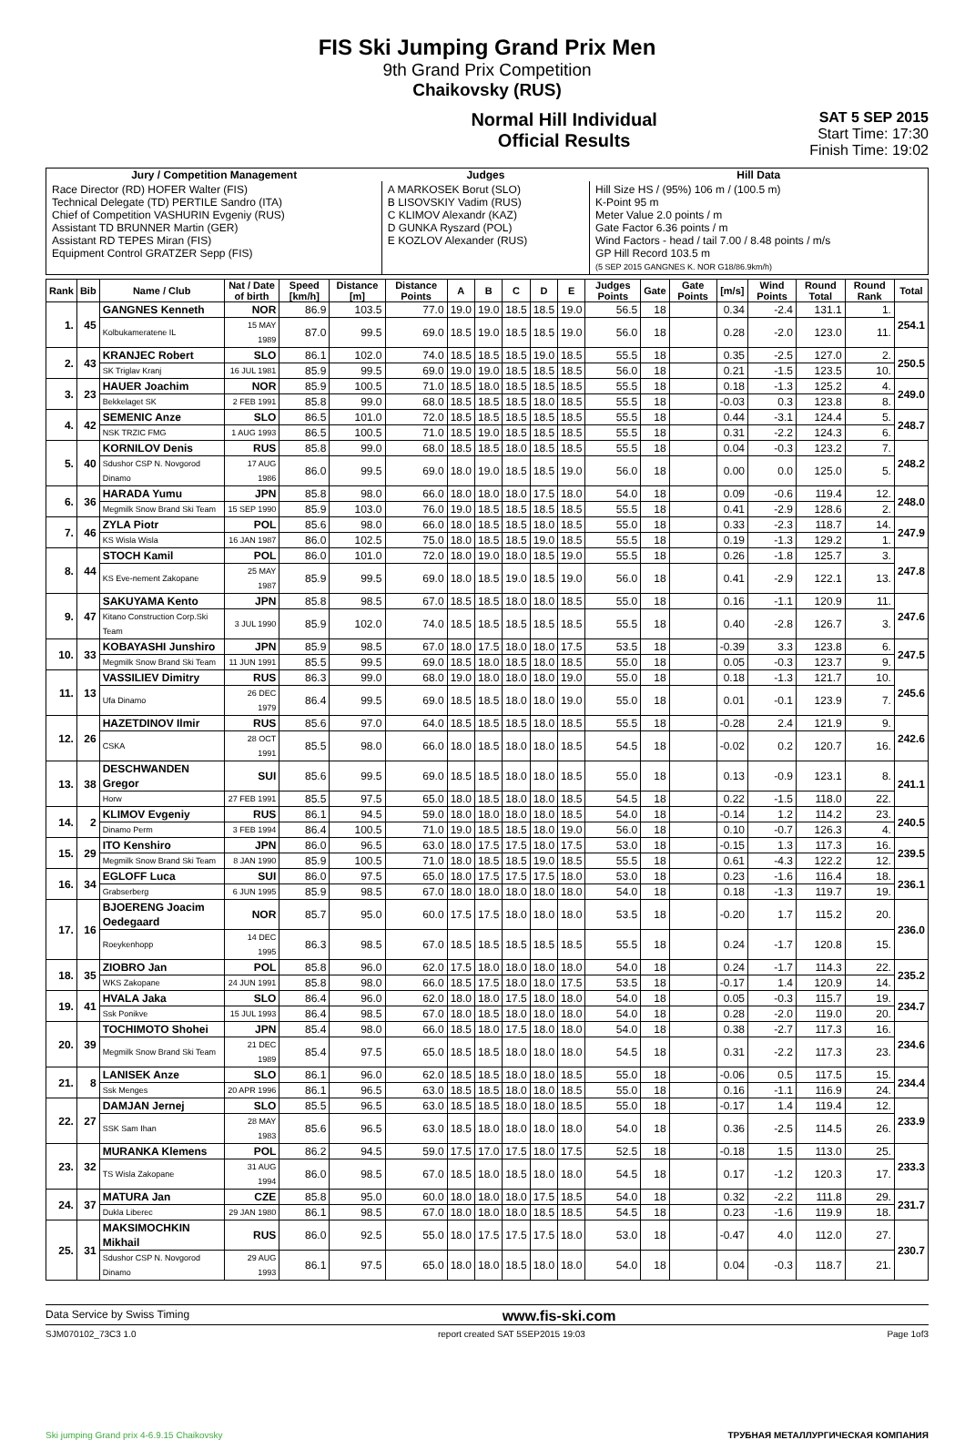FIS Ski Jumping Grand Prix Men
9th Grand Prix Competition
Chaikovsky (RUS)
Normal Hill Individual
Official Results
SAT 5 SEP 2015
Start Time: 17:30
Finish Time: 19:02
| Jury / Competition Management | Judges | Hill Data |
| --- | --- | --- |
| Race Director (RD) HOFER Walter (FIS) Technical Delegate (TD) PERTILE Sandro (ITA) Chief of Competition VASHURIN Evgeniy (RUS) Assistant TD BRUNNER Martin (GER) Assistant RD TEPES Miran (FIS) Equipment Control GRATZER Sepp (FIS) | A MARKOSEK Borut (SLO) B LISOVSKIY Vadim (RUS) C KLIMOV Alexandr (KAZ) D GUNKA Ryszard (POL) E KOZLOV Alexander (RUS) | Hill Size HS / (95%) 106 m / (100.5 m) K-Point 95 m Meter Value 2.0 points / m Gate Factor 6.36 points / m Wind Factors - head / tail 7.00 / 8.48 points / m/s GP Hill Record 103.5 m (5 SEP 2015 GANGNES K. NOR G18/86.9km/h) |
| Rank | Bib | Name / Club | Nat / Date of birth | Speed [km/h] | Distance [m] | Distance Points | A | B | C | D | E | Judges Points | Gate | Gate Points | [m/s] | Wind Points | Round Total | Round Rank | Total |
| --- | --- | --- | --- | --- | --- | --- | --- | --- | --- | --- | --- | --- | --- | --- | --- | --- | --- | --- | --- |
| 1. | 45 | GANGNES Kenneth | NOR | 86.9 | 103.5 | 77.0 | 19.0 | 19.0 | 18.5 | 18.5 | 19.0 | 56.5 | 18 | | 0.34 | -2.4 | 131.1 | 1. | 254.1 |
| | | Kolbukameratene IL | 15 MAY 1989 | 87.0 | 99.5 | 69.0 | 18.5 | 19.0 | 18.5 | 18.5 | 19.0 | 56.0 | 18 | | 0.28 | -2.0 | 123.0 | 11. | |
| 2. | 43 | KRANJEC Robert | SLO | 86.1 | 102.0 | 74.0 | 18.5 | 18.5 | 18.5 | 19.0 | 18.5 | 55.5 | 18 | | 0.35 | -2.5 | 127.0 | 2. | 250.5 |
| | | SK Triglav Kranj | 16 JUL 1981 | 85.9 | 99.5 | 69.0 | 19.0 | 19.0 | 18.5 | 18.5 | 18.5 | 56.0 | 18 | | 0.21 | -1.5 | 123.5 | 10. | |
| 3. | 23 | HAUER Joachim | NOR | 85.9 | 100.5 | 71.0 | 18.5 | 18.0 | 18.5 | 18.5 | 18.5 | 55.5 | 18 | | 0.18 | -1.3 | 125.2 | 4. | 249.0 |
| | | Bekkelaget SK | 2 FEB 1991 | 85.8 | 99.0 | 68.0 | 18.5 | 18.5 | 18.5 | 18.0 | 18.5 | 55.5 | 18 | | -0.03 | 0.3 | 123.8 | 8. | |
| 4. | 42 | SEMENIC Anze | SLO | 86.5 | 101.0 | 72.0 | 18.5 | 18.5 | 18.5 | 18.5 | 18.5 | 55.5 | 18 | | 0.44 | -3.1 | 124.4 | 5. | 248.7 |
| | | NSK TRZIC FMG | 1 AUG 1993 | 86.5 | 100.5 | 71.0 | 18.5 | 19.0 | 18.5 | 18.5 | 18.5 | 55.5 | 18 | | 0.31 | -2.2 | 124.3 | 6. | |
| 5. | 40 | KORNILOV Denis | RUS | 85.8 | 99.0 | 68.0 | 18.5 | 18.5 | 18.0 | 18.5 | 18.5 | 55.5 | 18 | | 0.04 | -0.3 | 123.2 | 7. | 248.2 |
| | | Sdushor CSP N. Novgorod Dinamo | 17 AUG 1986 | 86.0 | 99.5 | 69.0 | 18.0 | 19.0 | 18.5 | 18.5 | 19.0 | 56.0 | 18 | | 0.00 | 0.0 | 125.0 | 5. | |
| 6. | 36 | HARADA Yumu | JPN | 85.8 | 98.0 | 66.0 | 18.0 | 18.0 | 18.0 | 17.5 | 18.0 | 54.0 | 18 | | 0.09 | -0.6 | 119.4 | 12. | 248.0 |
| | | Megmilk Snow Brand Ski Team | 15 SEP 1990 | 85.9 | 103.0 | 76.0 | 19.0 | 18.5 | 18.5 | 18.5 | 18.5 | 55.5 | 18 | | 0.41 | -2.9 | 128.6 | 2. | |
| 7. | 46 | ZYLA Piotr | POL | 85.6 | 98.0 | 66.0 | 18.0 | 18.5 | 18.5 | 18.0 | 18.5 | 55.0 | 18 | | 0.33 | -2.3 | 118.7 | 14. | 247.9 |
| | | KS Wisla Wisla | 16 JAN 1987 | 86.0 | 102.5 | 75.0 | 18.0 | 18.5 | 18.5 | 19.0 | 18.5 | 55.5 | 18 | | 0.19 | -1.3 | 129.2 | 1. | |
| 8. | 44 | STOCH Kamil | POL | 86.0 | 101.0 | 72.0 | 18.0 | 19.0 | 18.0 | 18.5 | 19.0 | 55.5 | 18 | | 0.26 | -1.8 | 125.7 | 3. | 247.8 |
| | | KS Eve-nement Zakopane | 25 MAY 1987 | 85.9 | 99.5 | 69.0 | 18.0 | 18.5 | 19.0 | 18.5 | 19.0 | 56.0 | 18 | | 0.41 | -2.9 | 122.1 | 13. | |
| 9. | 47 | SAKUYAMA Kento | JPN | 85.8 | 98.5 | 67.0 | 18.5 | 18.5 | 18.0 | 18.0 | 18.5 | 55.0 | 18 | | 0.16 | -1.1 | 120.9 | 11. | 247.6 |
| | | Kitano Construction Corp.Ski Team | 3 JUL 1990 | 85.9 | 102.0 | 74.0 | 18.5 | 18.5 | 18.5 | 18.5 | 18.5 | 55.5 | 18 | | 0.40 | -2.8 | 126.7 | 3. | |
| 10. | 33 | KOBAYASHI Junshiro | JPN | 85.9 | 98.5 | 67.0 | 18.0 | 17.5 | 18.0 | 18.0 | 17.5 | 53.5 | 18 | | -0.39 | 3.3 | 123.8 | 6. | 247.5 |
| | | Megmilk Snow Brand Ski Team | 11 JUN 1991 | 85.5 | 99.5 | 69.0 | 18.5 | 18.0 | 18.5 | 18.0 | 18.5 | 55.0 | 18 | | 0.05 | -0.3 | 123.7 | 9. | |
| 11. | 13 | VASSILIEV Dimitry | RUS | 86.3 | 99.0 | 68.0 | 19.0 | 18.0 | 18.0 | 18.0 | 19.0 | 55.0 | 18 | | 0.18 | -1.3 | 121.7 | 10. | 245.6 |
| | | Ufa Dinamo | 26 DEC 1979 | 86.4 | 99.5 | 69.0 | 18.5 | 18.5 | 18.0 | 18.0 | 19.0 | 55.0 | 18 | | 0.01 | -0.1 | 123.9 | 7. | |
| 12. | 26 | HAZETDINOV Ilmir | RUS | 85.6 | 97.0 | 64.0 | 18.5 | 18.5 | 18.5 | 18.0 | 18.5 | 55.5 | 18 | | -0.28 | 2.4 | 121.9 | 9. | 242.6 |
| | | CSKA | 28 OCT 1991 | 85.5 | 98.0 | 66.0 | 18.0 | 18.5 | 18.0 | 18.0 | 18.5 | 54.5 | 18 | | -0.02 | 0.2 | 120.7 | 16. | |
| 13. | 38 | DESCHWANDEN Gregor | SUI | 85.6 | 99.5 | 69.0 | 18.5 | 18.5 | 18.0 | 18.0 | 18.5 | 55.0 | 18 | | 0.13 | -0.9 | 123.1 | 8. | 241.1 |
| | | Horw | 27 FEB 1991 | 85.5 | 97.5 | 65.0 | 18.0 | 18.5 | 18.0 | 18.0 | 18.5 | 54.5 | 18 | | 0.22 | -1.5 | 118.0 | 22. | |
| 14. | 2 | KLIMOV Evgeniy | RUS | 86.1 | 94.5 | 59.0 | 18.0 | 18.0 | 18.0 | 18.0 | 18.5 | 54.0 | 18 | | -0.14 | 1.2 | 114.2 | 23. | 240.5 |
| | | Dinamo Perm | 3 FEB 1994 | 86.4 | 100.5 | 71.0 | 19.0 | 18.5 | 18.5 | 18.0 | 19.0 | 56.0 | 18 | | 0.10 | -0.7 | 126.3 | 4. | |
| 15. | 29 | ITO Kenshiro | JPN | 86.0 | 96.5 | 63.0 | 18.0 | 17.5 | 17.5 | 18.0 | 17.5 | 53.0 | 18 | | -0.15 | 1.3 | 117.3 | 16. | 239.5 |
| | | Megmilk Snow Brand Ski Team | 8 JAN 1990 | 85.9 | 100.5 | 71.0 | 18.0 | 18.5 | 18.5 | 19.0 | 18.5 | 55.5 | 18 | | 0.61 | -4.3 | 122.2 | 12. | |
| 16. | 34 | EGLOFF Luca | SUI | 86.0 | 97.5 | 65.0 | 18.0 | 17.5 | 17.5 | 17.5 | 18.0 | 53.0 | 18 | | 0.23 | -1.6 | 116.4 | 18. | 236.1 |
| | | Grabserberg | 6 JUN 1995 | 85.9 | 98.5 | 67.0 | 18.0 | 18.0 | 18.0 | 18.0 | 18.0 | 54.0 | 18 | | 0.18 | -1.3 | 119.7 | 19. | |
| 17. | 16 | BJOERENG Joacim Oedegaard | NOR | 85.7 | 95.0 | 60.0 | 17.5 | 17.5 | 18.0 | 18.0 | 18.0 | 53.5 | 18 | | -0.20 | 1.7 | 115.2 | 20. | 236.0 |
| | | Roeykenhopp | 14 DEC 1995 | 86.3 | 98.5 | 67.0 | 18.5 | 18.5 | 18.5 | 18.5 | 18.5 | 55.5 | 18 | | 0.24 | -1.7 | 120.8 | 15. | |
| 18. | 35 | ZIOBRO Jan | POL | 85.8 | 96.0 | 62.0 | 17.5 | 18.0 | 18.0 | 18.0 | 18.0 | 54.0 | 18 | | 0.24 | -1.7 | 114.3 | 22. | 235.2 |
| | | WKS Zakopane | 24 JUN 1991 | 85.8 | 98.0 | 66.0 | 18.5 | 17.5 | 18.0 | 18.0 | 17.5 | 53.5 | 18 | | -0.17 | 1.4 | 120.9 | 14. | |
| 19. | 41 | HVALA Jaka | SLO | 86.4 | 96.0 | 62.0 | 18.0 | 18.0 | 17.5 | 18.0 | 18.0 | 54.0 | 18 | | 0.05 | -0.3 | 115.7 | 19. | 234.7 |
| | | Ssk Ponikve | 15 JUL 1993 | 86.4 | 98.5 | 67.0 | 18.0 | 18.5 | 18.0 | 18.0 | 18.0 | 54.0 | 18 | | 0.28 | -2.0 | 119.0 | 20. | |
| 20. | 39 | TOCHIMOTO Shohei | JPN | 85.4 | 98.0 | 66.0 | 18.5 | 18.0 | 17.5 | 18.0 | 18.0 | 54.0 | 18 | | 0.38 | -2.7 | 117.3 | 16. | 234.6 |
| | | Megmilk Snow Brand Ski Team | 21 DEC 1989 | 85.4 | 97.5 | 65.0 | 18.5 | 18.5 | 18.0 | 18.0 | 18.0 | 54.5 | 18 | | 0.31 | -2.2 | 117.3 | 23. | |
| 21. | 8 | LANISEK Anze | SLO | 86.1 | 96.0 | 62.0 | 18.5 | 18.5 | 18.0 | 18.0 | 18.5 | 55.0 | 18 | | -0.06 | 0.5 | 117.5 | 15. | 234.4 |
| | | Ssk Menges | 20 APR 1996 | 86.1 | 96.5 | 63.0 | 18.5 | 18.5 | 18.0 | 18.0 | 18.5 | 55.0 | 18 | | 0.16 | -1.1 | 116.9 | 24. | |
| 22. | 27 | DAMJAN Jernej | SLO | 85.5 | 96.5 | 63.0 | 18.5 | 18.5 | 18.0 | 18.0 | 18.5 | 55.0 | 18 | | -0.17 | 1.4 | 119.4 | 12. | 233.9 |
| | | SSK Sam Ihan | 28 MAY 1983 | 85.6 | 96.5 | 63.0 | 18.5 | 18.0 | 18.0 | 18.0 | 18.0 | 54.0 | 18 | | 0.36 | -2.5 | 114.5 | 26. | |
| 23. | 32 | MURANKA Klemens | POL | 86.2 | 94.5 | 59.0 | 17.5 | 17.0 | 17.5 | 18.0 | 17.5 | 52.5 | 18 | | -0.18 | 1.5 | 113.0 | 25. | 233.3 |
| | | TS Wisla Zakopane | 31 AUG 1994 | 86.0 | 98.5 | 67.0 | 18.5 | 18.0 | 18.5 | 18.0 | 18.0 | 54.5 | 18 | | 0.17 | -1.2 | 120.3 | 17. | |
| 24. | 37 | MATURA Jan | CZE | 85.8 | 95.0 | 60.0 | 18.0 | 18.0 | 18.0 | 17.5 | 18.5 | 54.0 | 18 | | 0.32 | -2.2 | 111.8 | 29. | 231.7 |
| | | Dukla Liberec | 29 JAN 1980 | 86.1 | 98.5 | 67.0 | 18.0 | 18.0 | 18.0 | 18.5 | 18.5 | 54.5 | 18 | | 0.23 | -1.6 | 119.9 | 18. | |
| 25. | 31 | MAKSIMOCHKIN Mikhail | RUS | 86.0 | 92.5 | 55.0 | 18.0 | 17.5 | 17.5 | 17.5 | 18.0 | 53.0 | 18 | | -0.47 | 4.0 | 112.0 | 27. | 230.7 |
| | | Sdushor CSP N. Novgorod Dinamo | 29 AUG 1993 | 86.1 | 97.5 | 65.0 | 18.0 | 18.0 | 18.5 | 18.0 | 18.0 | 54.0 | 18 | | 0.04 | -0.3 | 118.7 | 21. | |
Data Service by Swiss Timing www.fis-ski.com
SJM070102_73C3 1.0 report created SAT 5SEP2015 19:03 Page 1of3
Ski jumping Grand prix 4-6.9.15 Chaikovsky ТРУБНАЯ МЕТАЛЛУРГИЧЕСКАЯ КОМПАНИЯ